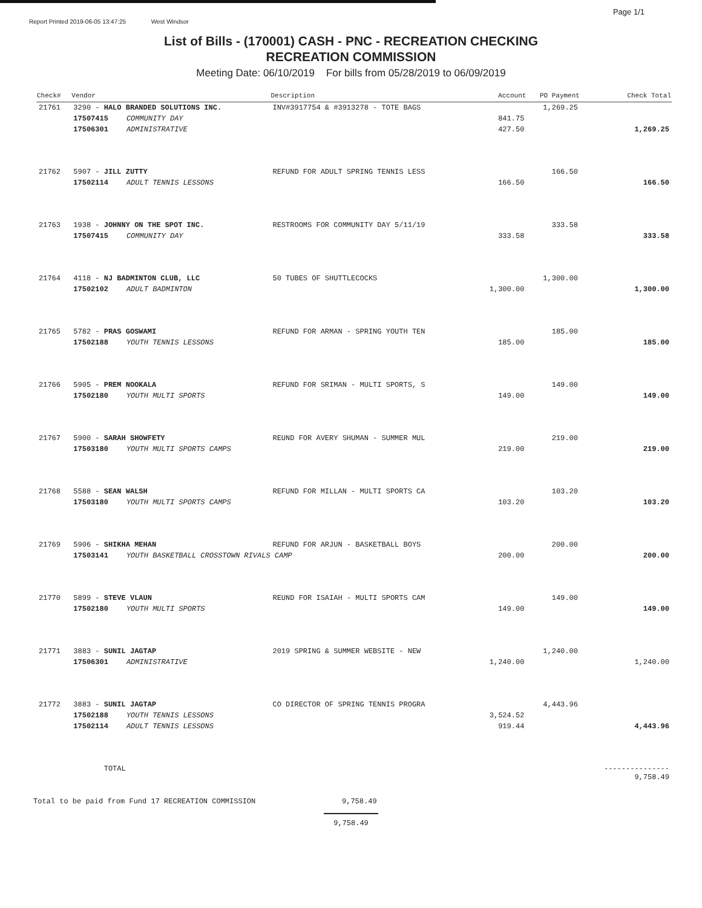Page 1/1
Report Printed 2019-06-05 13:47:25 West Windsor
List of Bills - (170001) CASH - PNC - RECREATION CHECKING
RECREATION COMMISSION
Meeting Date: 06/10/2019 For bills from 05/28/2019 to 06/09/2019
| Check# | Vendor | | Description | Account | PO Payment | Check Total |
| --- | --- | --- | --- | --- | --- | --- |
| 21761 | 3290 - HALO BRANDED SOLUTIONS INC. | | INV#3917754 & #3913278 - TOTE BAGS | | 1,269.25 | |
| | 17507415 | COMMUNITY DAY | | 841.75 | | |
| | 17506301 | ADMINISTRATIVE | | 427.50 | | 1,269.25 |
| 21762 | 5907 - JILL ZUTTY | | REFUND FOR ADULT SPRING TENNIS LESS | | 166.50 | |
| | 17502114 | ADULT TENNIS LESSONS | | 166.50 | | 166.50 |
| 21763 | 1938 - JOHNNY ON THE SPOT INC. | | RESTROOMS FOR COMMUNITY DAY 5/11/19 | | 333.58 | |
| | 17507415 | COMMUNITY DAY | | 333.58 | | 333.58 |
| 21764 | 4118 - NJ BADMINTON CLUB, LLC | | 50 TUBES OF SHUTTLECOCKS | | 1,300.00 | |
| | 17502102 | ADULT BADMINTON | | 1,300.00 | | 1,300.00 |
| 21765 | 5782 - PRAS GOSWAMI | | REFUND FOR ARMAN - SPRING YOUTH TEN | | 185.00 | |
| | 17502188 | YOUTH TENNIS LESSONS | | 185.00 | | 185.00 |
| 21766 | 5905 - PREM NOOKALA | | REFUND FOR SRIMAN - MULTI SPORTS, S | | 149.00 | |
| | 17502180 | YOUTH MULTI SPORTS | | 149.00 | | 149.00 |
| 21767 | 5900 - SARAH SHOWFETY | | REUND FOR AVERY SHUMAN - SUMMER MUL | | 219.00 | |
| | 17503180 | YOUTH MULTI SPORTS CAMPS | | 219.00 | | 219.00 |
| 21768 | 5588 - SEAN WALSH | | REFUND FOR MILLAN - MULTI SPORTS CA | | 103.20 | |
| | 17503180 | YOUTH MULTI SPORTS CAMPS | | 103.20 | | 103.20 |
| 21769 | 5906 - SHIKHA MEHAN | | REFUND FOR ARJUN - BASKETBALL BOYS | | 200.00 | |
| | 17503141 | YOUTH BASKETBALL CROSSTOWN RIVALS CAMP | | 200.00 | | 200.00 |
| 21770 | 5899 - STEVE VLAUN | | REUND FOR ISAIAH - MULTI SPORTS CAM | | 149.00 | |
| | 17502180 | YOUTH MULTI SPORTS | | 149.00 | | 149.00 |
| 21771 | 3883 - SUNIL JAGTAP | | 2019 SPRING & SUMMER WEBSITE - NEW | | 1,240.00 | |
| | 17506301 | ADMINISTRATIVE | | 1,240.00 | | 1,240.00 |
| 21772 | 3883 - SUNIL JAGTAP | | CO DIRECTOR OF SPRING TENNIS PROGRA | | 4,443.96 | |
| | 17502188 | YOUTH TENNIS LESSONS | | 3,524.52 | | |
| | 17502114 | ADULT TENNIS LESSONS | | 919.44 | | 4,443.96 |
| | TOTAL | | | | | --------------- 9,758.49 |
Total to be paid from Fund 17 RECREATION COMMISSION 9,758.49
9,758.49